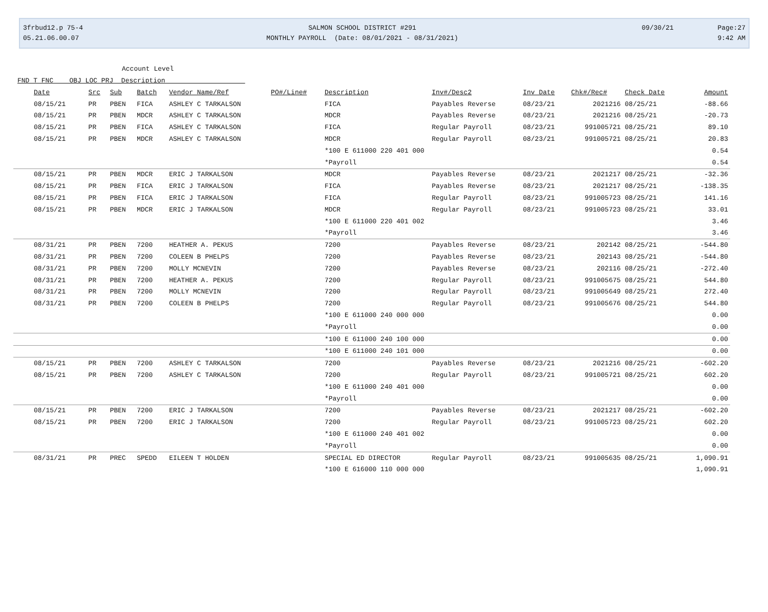3frbud12.p 75-4
05.21.06.00.07
SALMON SCHOOL DISTRICT #291
MONTHLY PAYROLL (Date: 08/01/2021 - 08/31/2021)
09/30/21 Page:27
9:42 AM
Account Level
FND T FNC OBJ LOC PRJ Description
| Date | Src | Sub | Batch | Vendor Name/Ref | PO#/Line# | Description | Inv#/Desc2 | Inv Date | Chk#/Rec# | Check Date | Amount |
| --- | --- | --- | --- | --- | --- | --- | --- | --- | --- | --- | --- |
| 08/15/21 | PR | PBEN | FICA | ASHLEY C TARKALSON | | FICA | Payables Reverse | 08/23/21 | 2021216 | 08/25/21 | -88.66 |
| 08/15/21 | PR | PBEN | MDCR | ASHLEY C TARKALSON | | MDCR | Payables Reverse | 08/23/21 | 2021216 | 08/25/21 | -20.73 |
| 08/15/21 | PR | PBEN | FICA | ASHLEY C TARKALSON | | FICA | Regular Payroll | 08/23/21 | 991005721 | 08/25/21 | 89.10 |
| 08/15/21 | PR | PBEN | MDCR | ASHLEY C TARKALSON | | MDCR | Regular Payroll | 08/23/21 | 991005721 | 08/25/21 | 20.83 |
| | | | | | | *100 E 611000 220 401 000 | | | | | 0.54 |
| | | | | | | *Payroll | | | | | 0.54 |
| 08/15/21 | PR | PBEN | MDCR | ERIC J TARKALSON | | MDCR | Payables Reverse | 08/23/21 | 2021217 | 08/25/21 | -32.36 |
| 08/15/21 | PR | PBEN | FICA | ERIC J TARKALSON | | FICA | Payables Reverse | 08/23/21 | 2021217 | 08/25/21 | -138.35 |
| 08/15/21 | PR | PBEN | FICA | ERIC J TARKALSON | | FICA | Regular Payroll | 08/23/21 | 991005723 | 08/25/21 | 141.16 |
| 08/15/21 | PR | PBEN | MDCR | ERIC J TARKALSON | | MDCR | Regular Payroll | 08/23/21 | 991005723 | 08/25/21 | 33.01 |
| | | | | | | *100 E 611000 220 401 002 | | | | | 3.46 |
| | | | | | | *Payroll | | | | | 3.46 |
| 08/31/21 | PR | PBEN | 7200 | HEATHER A. PEKUS | | 7200 | Payables Reverse | 08/23/21 | 202142 | 08/25/21 | -544.80 |
| 08/31/21 | PR | PBEN | 7200 | COLEEN B PHELPS | | 7200 | Payables Reverse | 08/23/21 | 202143 | 08/25/21 | -544.80 |
| 08/31/21 | PR | PBEN | 7200 | MOLLY MCNEVIN | | 7200 | Payables Reverse | 08/23/21 | 202116 | 08/25/21 | -272.40 |
| 08/31/21 | PR | PBEN | 7200 | HEATHER A. PEKUS | | 7200 | Regular Payroll | 08/23/21 | 991005675 | 08/25/21 | 544.80 |
| 08/31/21 | PR | PBEN | 7200 | MOLLY MCNEVIN | | 7200 | Regular Payroll | 08/23/21 | 991005649 | 08/25/21 | 272.40 |
| 08/31/21 | PR | PBEN | 7200 | COLEEN B PHELPS | | 7200 | Regular Payroll | 08/23/21 | 991005676 | 08/25/21 | 544.80 |
| | | | | | | *100 E 611000 240 000 000 | | | | | 0.00 |
| | | | | | | *Payroll | | | | | 0.00 |
| | | | | | | *100 E 611000 240 100 000 | | | | | 0.00 |
| | | | | | | *100 E 611000 240 101 000 | | | | | 0.00 |
| 08/15/21 | PR | PBEN | 7200 | ASHLEY C TARKALSON | | 7200 | Payables Reverse | 08/23/21 | 2021216 | 08/25/21 | -602.20 |
| 08/15/21 | PR | PBEN | 7200 | ASHLEY C TARKALSON | | 7200 | Regular Payroll | 08/23/21 | 991005721 | 08/25/21 | 602.20 |
| | | | | | | *100 E 611000 240 401 000 | | | | | 0.00 |
| | | | | | | *Payroll | | | | | 0.00 |
| 08/15/21 | PR | PBEN | 7200 | ERIC J TARKALSON | | 7200 | Payables Reverse | 08/23/21 | 2021217 | 08/25/21 | -602.20 |
| 08/15/21 | PR | PBEN | 7200 | ERIC J TARKALSON | | 7200 | Regular Payroll | 08/23/21 | 991005723 | 08/25/21 | 602.20 |
| | | | | | | *100 E 611000 240 401 002 | | | | | 0.00 |
| | | | | | | *Payroll | | | | | 0.00 |
| 08/31/21 | PR | PREC | SPEDD | EILEEN T HOLDEN | | SPECIAL ED DIRECTOR | Regular Payroll | 08/23/21 | 991005635 | 08/25/21 | 1,090.91 |
| | | | | | | *100 E 616000 110 000 000 | | | | | 1,090.91 |